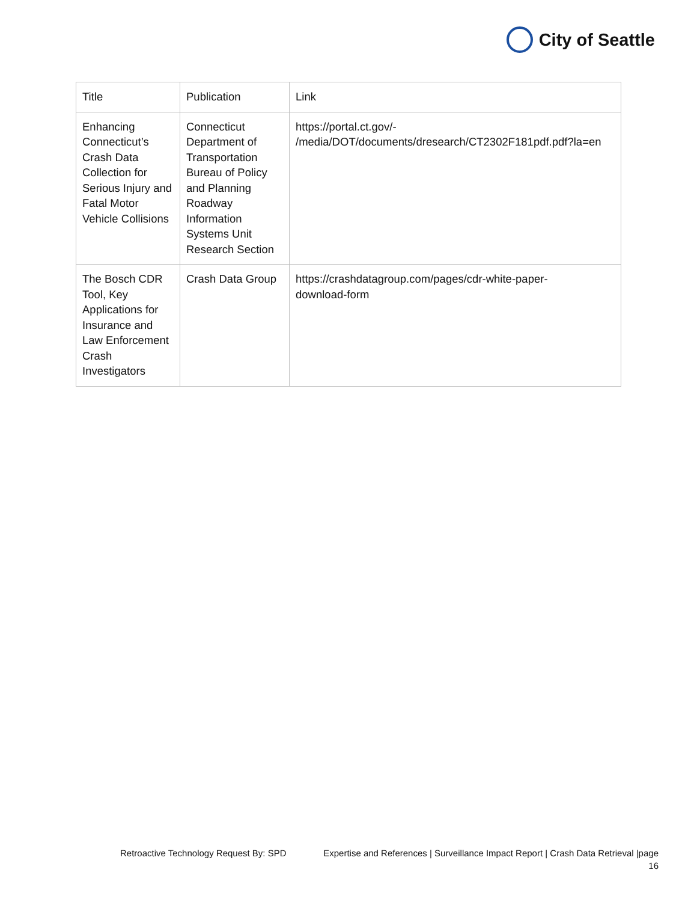City of Seattle
| Title | Publication | Link |
| --- | --- | --- |
| Enhancing Connecticut’s Crash Data Collection for Serious Injury and Fatal Motor Vehicle Collisions | Connecticut Department of Transportation Bureau of Policy and Planning Roadway Information Systems Unit Research Section | https://portal.ct.gov/- /media/DOT/documents/dresearch/CT2302F181pdf.pdf?la=en |
| The Bosch CDR Tool, Key Applications for Insurance and Law Enforcement Crash Investigators | Crash Data Group | https://crashdatagroup.com/pages/cdr-white-paper- download-form |
Retroactive Technology Request By: SPD Expertise and References | Surveillance Impact Report | Crash Data Retrieval |page
16